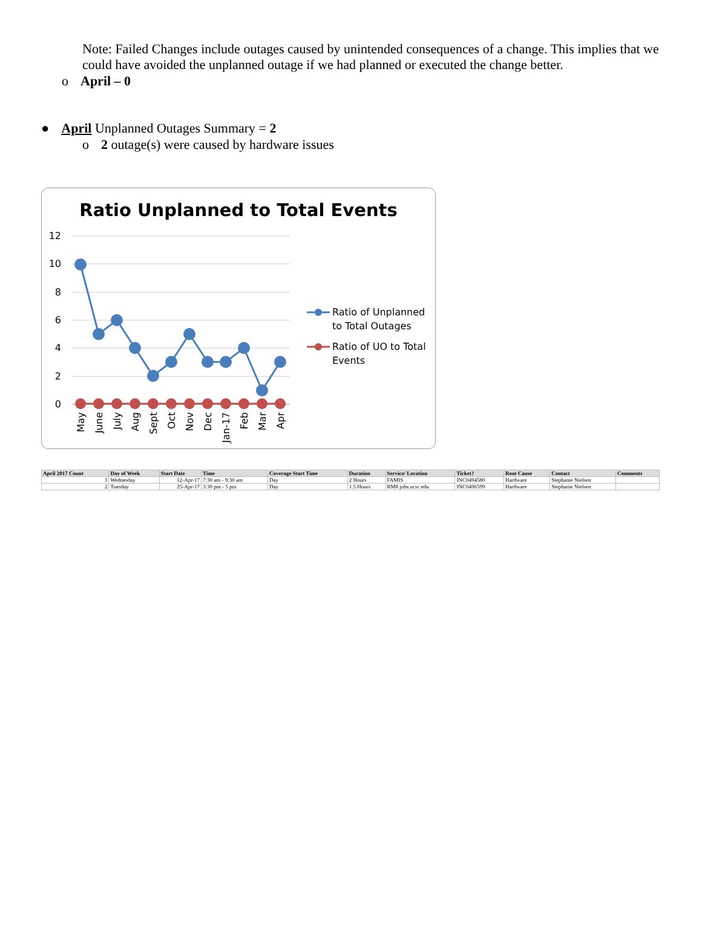Note: Failed Changes include outages caused by unintended consequences of a change. This implies that we could have avoided the unplanned outage if we had planned or executed the change better.
o April – 0
● April Unplanned Outages Summary = 2
o 2 outage(s) were caused by hardware issues
Ratio Unplanned to Total Events
12
10
8
6
4
2
0
May
June
July
Aug
Sept
Oct
Nov
Dec
Jan-17
Feb
Mar
Apr
Ratio of Unplanned
to Total Outages
Ratio of UO to Total
Events
| April 2017 Count | Day of Week | Start Date | Time | Coverage Start Time | Duration | Service/ Location | Ticket? | Root Cause | Contact | Comments |
| --- | --- | --- | --- | --- | --- | --- | --- | --- | --- | --- |
| 1 | Wednesday | 12-Apr-17 | 7:30 am - 9:30 am | Day | 2 Hours | FAMIS | INC0494580 | Hardware | Stephanie Nielsen | |
| 2 | Tuesday | 25-Apr-17 | 3:30 pm - 5 pm | Day | 1.5 Hours | RM8 jobs.ucsc.edu | INC0496599 | Hardware | Stephanie Nielsen | |